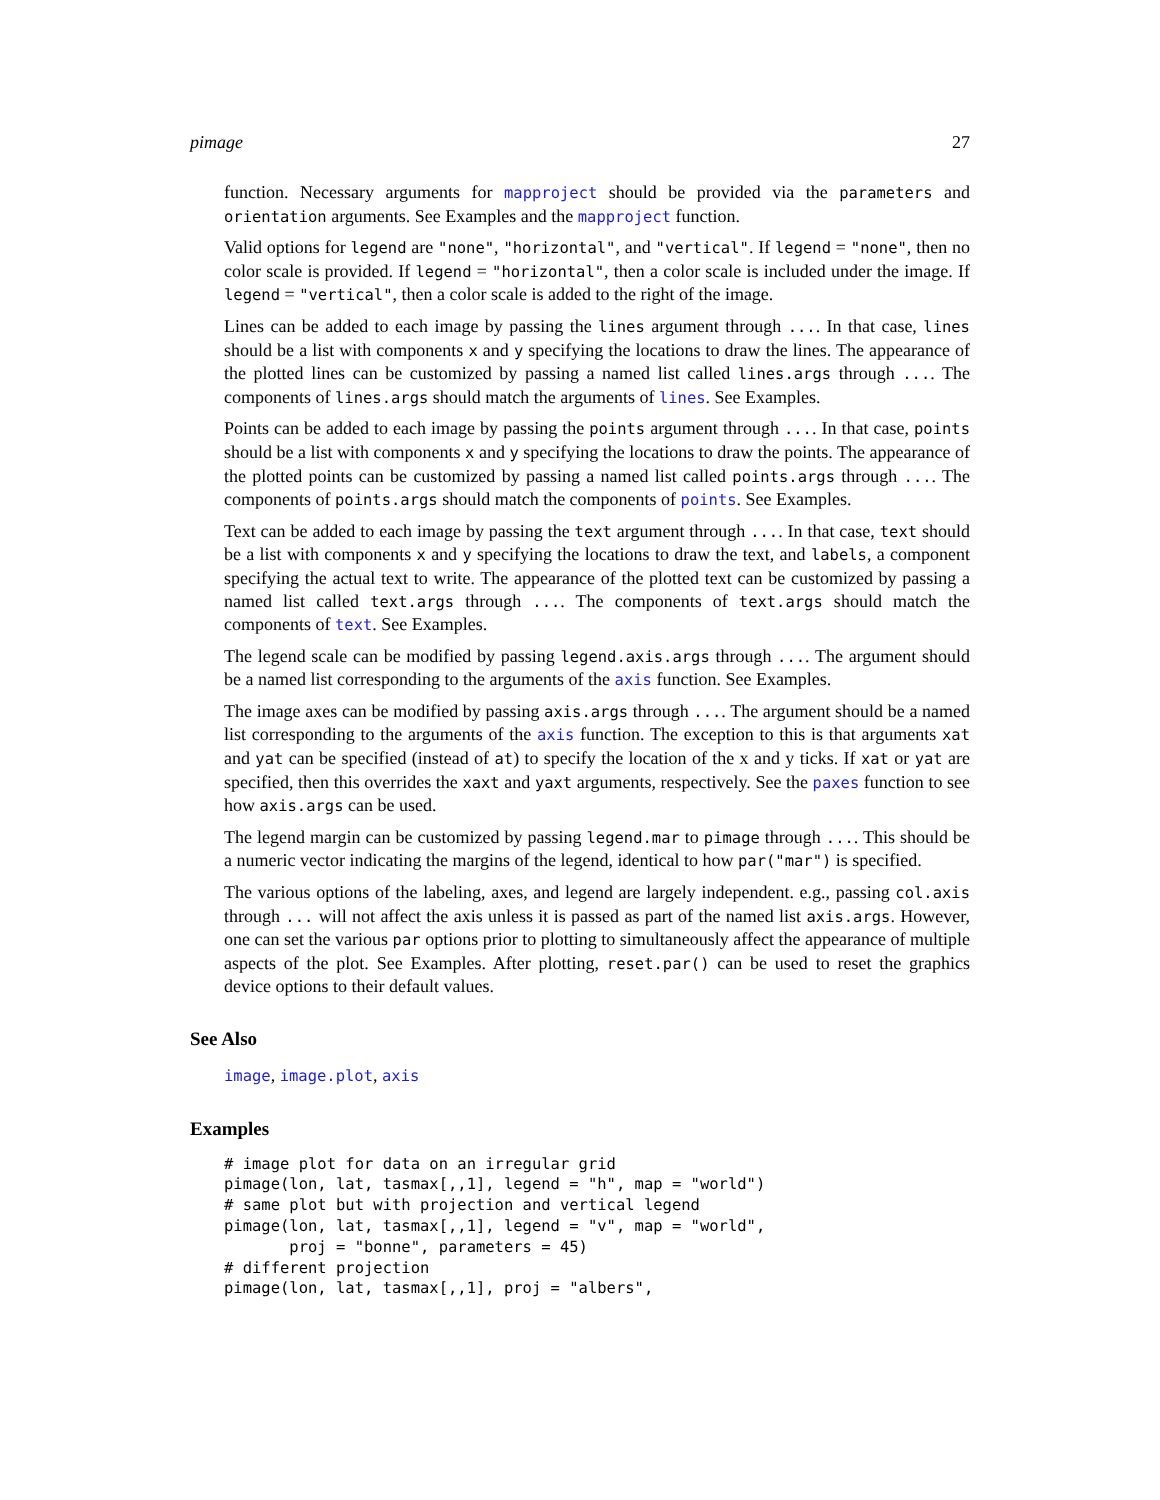pimage 27
function. Necessary arguments for mapproject should be provided via the parameters and orientation arguments. See Examples and the mapproject function.
Valid options for legend are "none", "horizontal", and "vertical". If legend = "none", then no color scale is provided. If legend = "horizontal", then a color scale is included under the image. If legend = "vertical", then a color scale is added to the right of the image.
Lines can be added to each image by passing the lines argument through .... In that case, lines should be a list with components x and y specifying the locations to draw the lines. The appearance of the plotted lines can be customized by passing a named list called lines.args through .... The components of lines.args should match the arguments of lines. See Examples.
Points can be added to each image by passing the points argument through .... In that case, points should be a list with components x and y specifying the locations to draw the points. The appearance of the plotted points can be customized by passing a named list called points.args through .... The components of points.args should match the components of points. See Examples.
Text can be added to each image by passing the text argument through .... In that case, text should be a list with components x and y specifying the locations to draw the text, and labels, a component specifying the actual text to write. The appearance of the plotted text can be customized by passing a named list called text.args through .... The components of text.args should match the components of text. See Examples.
The legend scale can be modified by passing legend.axis.args through .... The argument should be a named list corresponding to the arguments of the axis function. See Examples.
The image axes can be modified by passing axis.args through .... The argument should be a named list corresponding to the arguments of the axis function. The exception to this is that arguments xat and yat can be specified (instead of at) to specify the location of the x and y ticks. If xat or yat are specified, then this overrides the xaxt and yaxt arguments, respectively. See the paxes function to see how axis.args can be used.
The legend margin can be customized by passing legend.mar to pimage through .... This should be a numeric vector indicating the margins of the legend, identical to how par("mar") is specified.
The various options of the labeling, axes, and legend are largely independent. e.g., passing col.axis through ... will not affect the axis unless it is passed as part of the named list axis.args. However, one can set the various par options prior to plotting to simultaneously affect the appearance of multiple aspects of the plot. See Examples. After plotting, reset.par() can be used to reset the graphics device options to their default values.
See Also
image, image.plot, axis
Examples
# image plot for data on an irregular grid
pimage(lon, lat, tasmax[,,1], legend = "h", map = "world")
# same plot but with projection and vertical legend
pimage(lon, lat, tasmax[,,1], legend = "v", map = "world",
       proj = "bonne", parameters = 45)
# different projection
pimage(lon, lat, tasmax[,,1], proj = "albers",